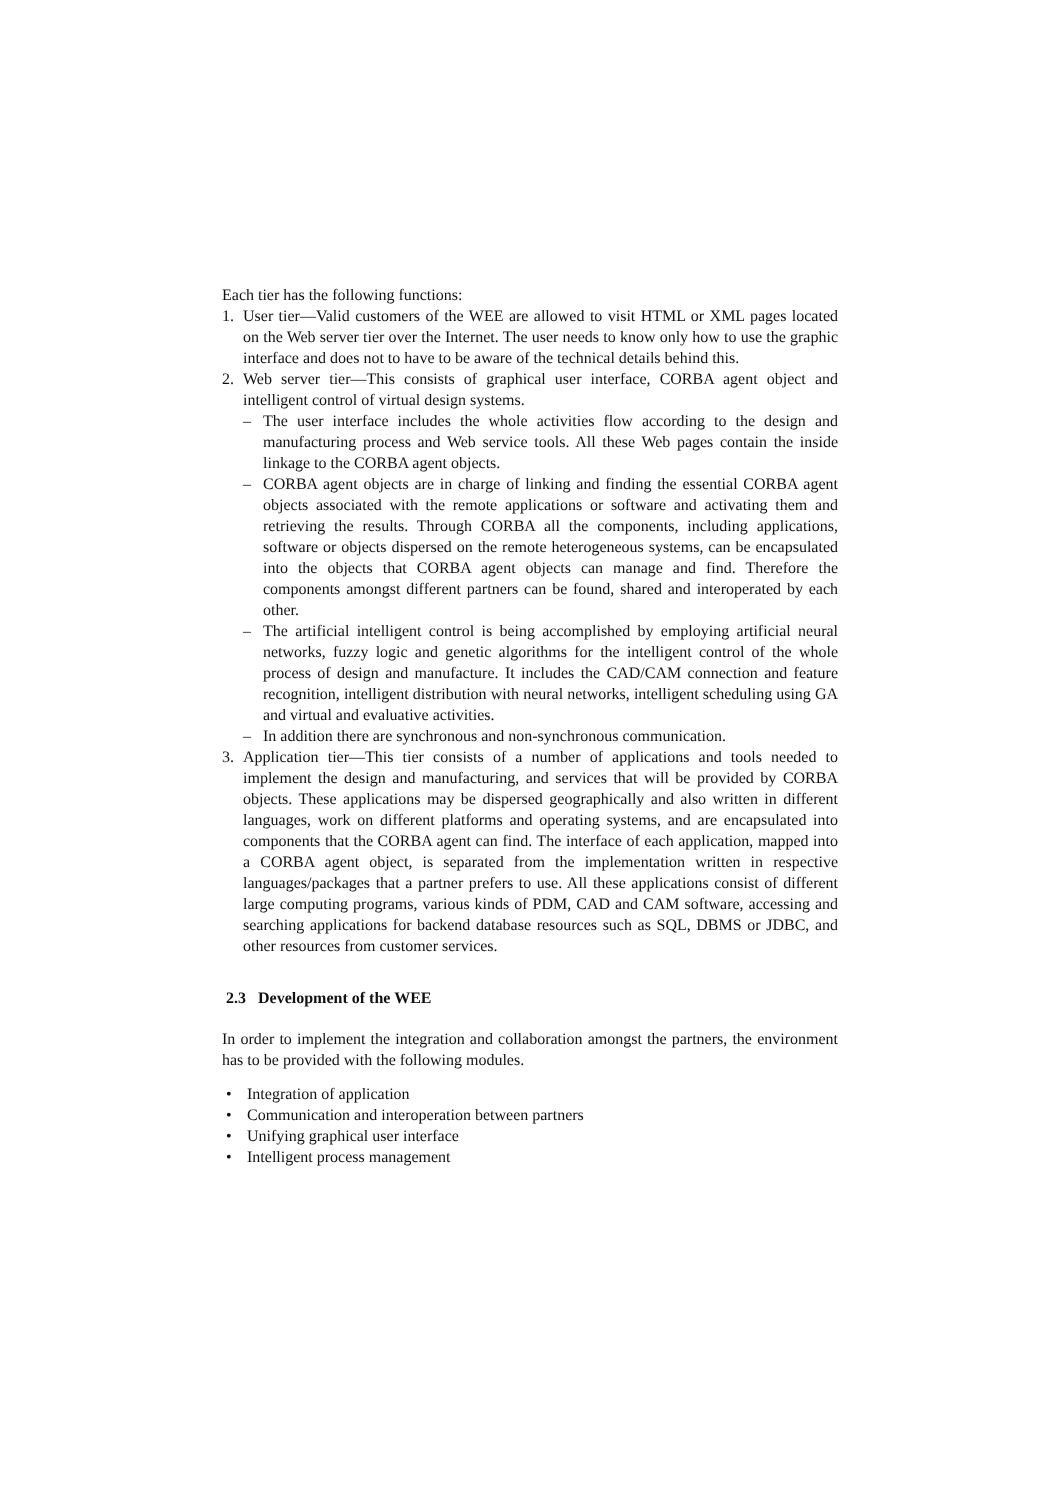Each tier has the following functions:
1. User tier—Valid customers of the WEE are allowed to visit HTML or XML pages located on the Web server tier over the Internet. The user needs to know only how to use the graphic interface and does not to have to be aware of the technical details behind this.
2. Web server tier—This consists of graphical user interface, CORBA agent object and intelligent control of virtual design systems.
– The user interface includes the whole activities flow according to the design and manufacturing process and Web service tools. All these Web pages contain the inside linkage to the CORBA agent objects.
– CORBA agent objects are in charge of linking and finding the essential CORBA agent objects associated with the remote applications or software and activating them and retrieving the results. Through CORBA all the components, including applications, software or objects dispersed on the remote heterogeneous systems, can be encapsulated into the objects that CORBA agent objects can manage and find. Therefore the components amongst different partners can be found, shared and interoperated by each other.
– The artificial intelligent control is being accomplished by employing artificial neural networks, fuzzy logic and genetic algorithms for the intelligent control of the whole process of design and manufacture. It includes the CAD/CAM connection and feature recognition, intelligent distribution with neural networks, intelligent scheduling using GA and virtual and evaluative activities.
– In addition there are synchronous and non-synchronous communication.
3. Application tier—This tier consists of a number of applications and tools needed to implement the design and manufacturing, and services that will be provided by CORBA objects. These applications may be dispersed geographically and also written in different languages, work on different platforms and operating systems, and are encapsulated into components that the CORBA agent can find. The interface of each application, mapped into a CORBA agent object, is separated from the implementation written in respective languages/packages that a partner prefers to use. All these applications consist of different large computing programs, various kinds of PDM, CAD and CAM software, accessing and searching applications for backend database resources such as SQL, DBMS or JDBC, and other resources from customer services.
2.3 Development of the WEE
In order to implement the integration and collaboration amongst the partners, the environment has to be provided with the following modules.
• Integration of application
• Communication and interoperation between partners
• Unifying graphical user interface
• Intelligent process management